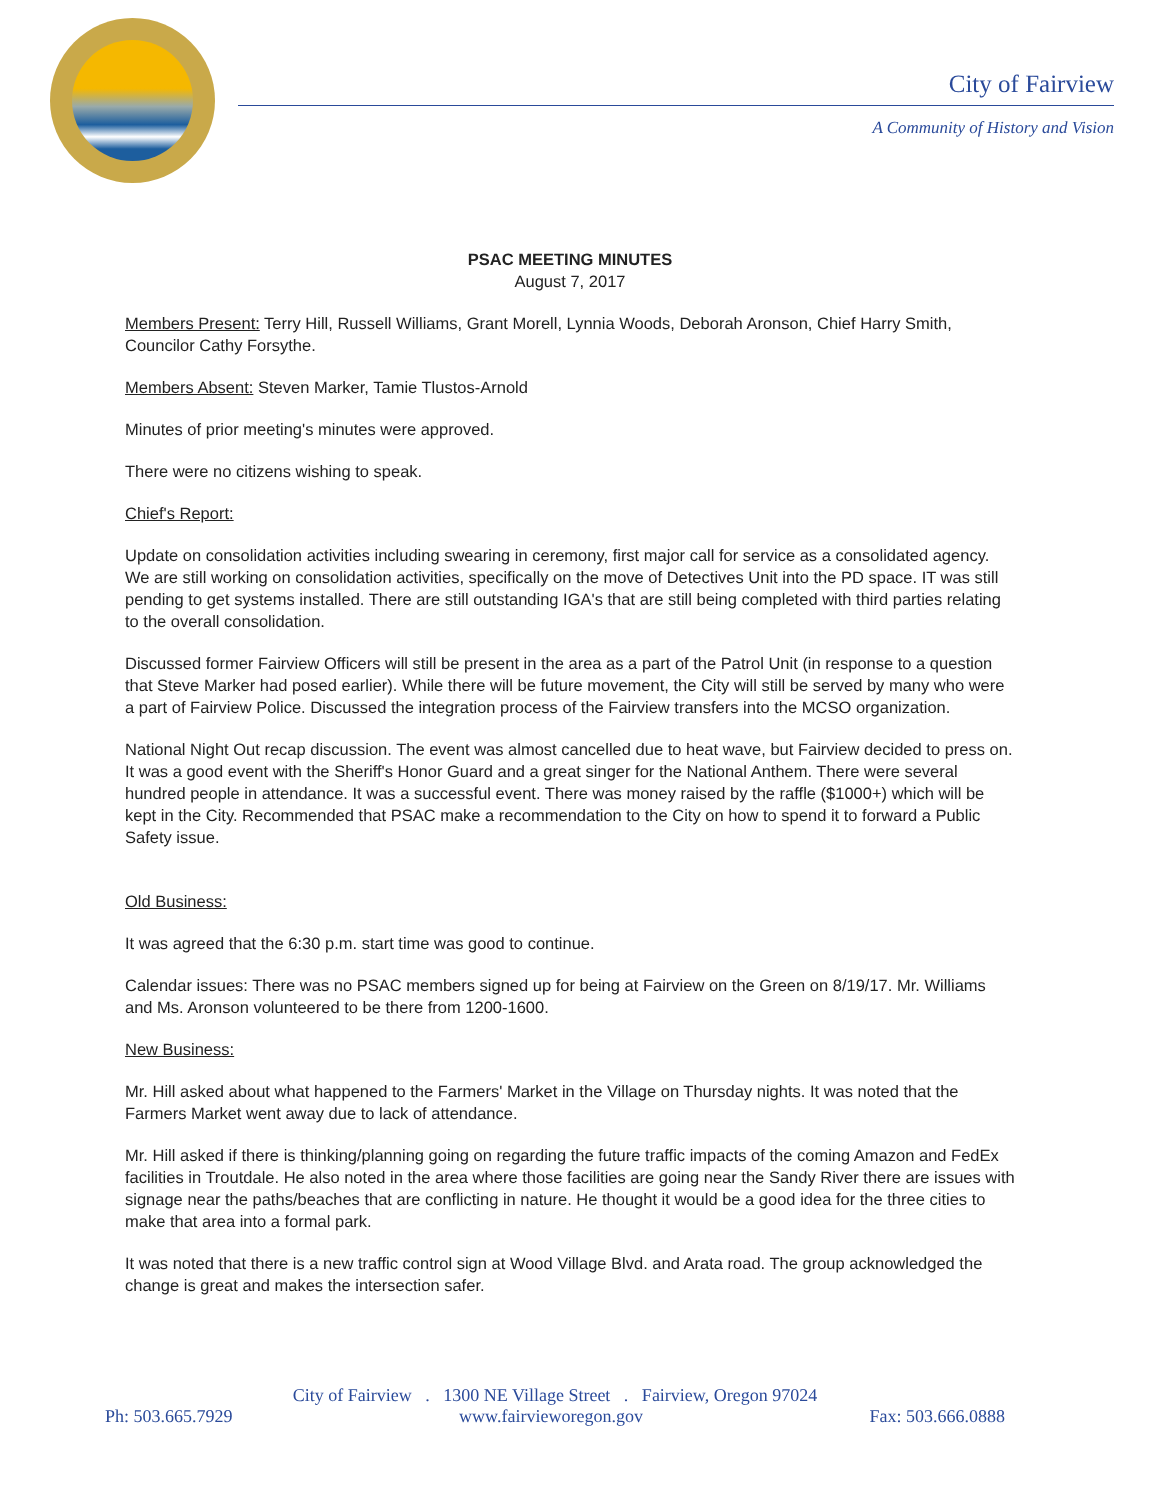City of Fairview
A Community of History and Vision
PSAC MEETING MINUTES
August 7, 2017
Members Present: Terry Hill, Russell Williams, Grant Morell, Lynnia Woods, Deborah Aronson, Chief Harry Smith, Councilor Cathy Forsythe.
Members Absent: Steven Marker, Tamie Tlustos-Arnold
Minutes of prior meeting's minutes were approved.
There were no citizens wishing to speak.
Chief's Report:
Update on consolidation activities including swearing in ceremony, first major call for service as a consolidated agency. We are still working on consolidation activities, specifically on the move of Detectives Unit into the PD space. IT was still pending to get systems installed. There are still outstanding IGA's that are still being completed with third parties relating to the overall consolidation.
Discussed former Fairview Officers will still be present in the area as a part of the Patrol Unit (in response to a question that Steve Marker had posed earlier). While there will be future movement, the City will still be served by many who were a part of Fairview Police. Discussed the integration process of the Fairview transfers into the MCSO organization.
National Night Out recap discussion. The event was almost cancelled due to heat wave, but Fairview decided to press on. It was a good event with the Sheriff's Honor Guard and a great singer for the National Anthem. There were several hundred people in attendance. It was a successful event. There was money raised by the raffle ($1000+) which will be kept in the City. Recommended that PSAC make a recommendation to the City on how to spend it to forward a Public Safety issue.
Old Business:
It was agreed that the 6:30 p.m. start time was good to continue.
Calendar issues: There was no PSAC members signed up for being at Fairview on the Green on 8/19/17. Mr. Williams and Ms. Aronson volunteered to be there from 1200-1600.
New Business:
Mr. Hill asked about what happened to the Farmers' Market in the Village on Thursday nights. It was noted that the Farmers Market went away due to lack of attendance.
Mr. Hill asked if there is thinking/planning going on regarding the future traffic impacts of the coming Amazon and FedEx facilities in Troutdale. He also noted in the area where those facilities are going near the Sandy River there are issues with signage near the paths/beaches that are conflicting in nature. He thought it would be a good idea for the three cities to make that area into a formal park.
It was noted that there is a new traffic control sign at Wood Village Blvd. and Arata road. The group acknowledged the change is great and makes the intersection safer.
City of Fairview . 1300 NE Village Street . Fairview, Oregon 97024
Ph: 503.665.7929 www.fairvieworegon.gov Fax: 503.666.0888